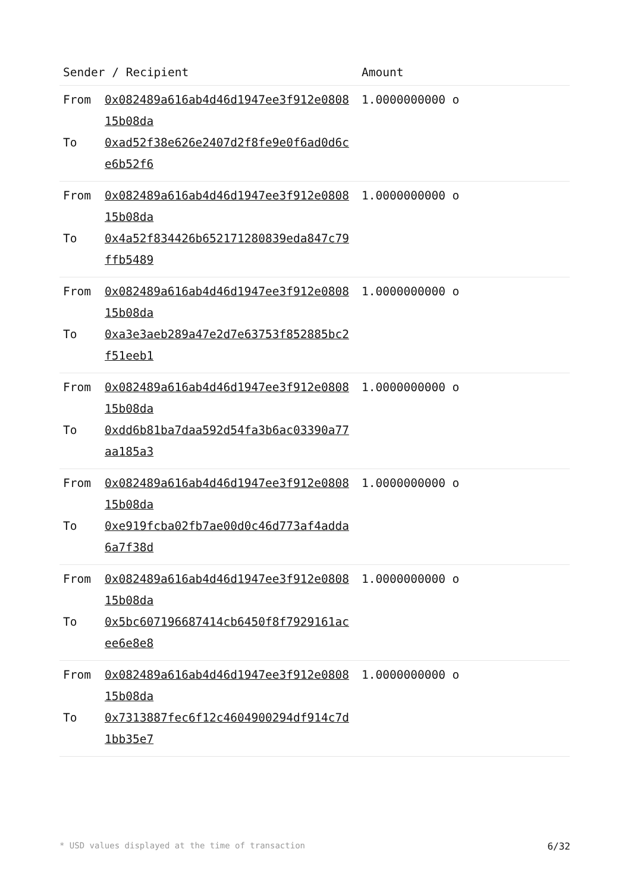| Sender / Recipient | | Amount |
| --- | --- | --- |
| From To | 0x082489a616ab4d46d1947ee3f912e080815b08da 0xad52f38e626e2407d2f8fe9e0f6ad0d6ce6b52f6 | 1.0000000000 o |
| From To | 0x082489a616ab4d46d1947ee3f912e080815b08da 0x4a52f834426b652171280839eda847c79ffb5489 | 1.0000000000 o |
| From To | 0x082489a616ab4d46d1947ee3f912e080815b08da 0xa3e3aeb289a47e2d7e63753f852885bc2f51eeb1 | 1.0000000000 o |
| From To | 0x082489a616ab4d46d1947ee3f912e080815b08da 0xdd6b81ba7daa592d54fa3b6ac03390a77aa185a3 | 1.0000000000 o |
| From To | 0x082489a616ab4d46d1947ee3f912e080815b08da 0xe919fcba02fb7ae00d0c46d773af4adda6a7f38d | 1.0000000000 o |
| From To | 0x082489a616ab4d46d1947ee3f912e080815b08da 0x5bc607196687414cb6450f8f7929161acee6e8e8 | 1.0000000000 o |
| From To | 0x082489a616ab4d46d1947ee3f912e080815b08da 0x7313887fec6f12c4604900294df914c7d1bb35e7 | 1.0000000000 o |
* USD values displayed at the time of transaction 6/32